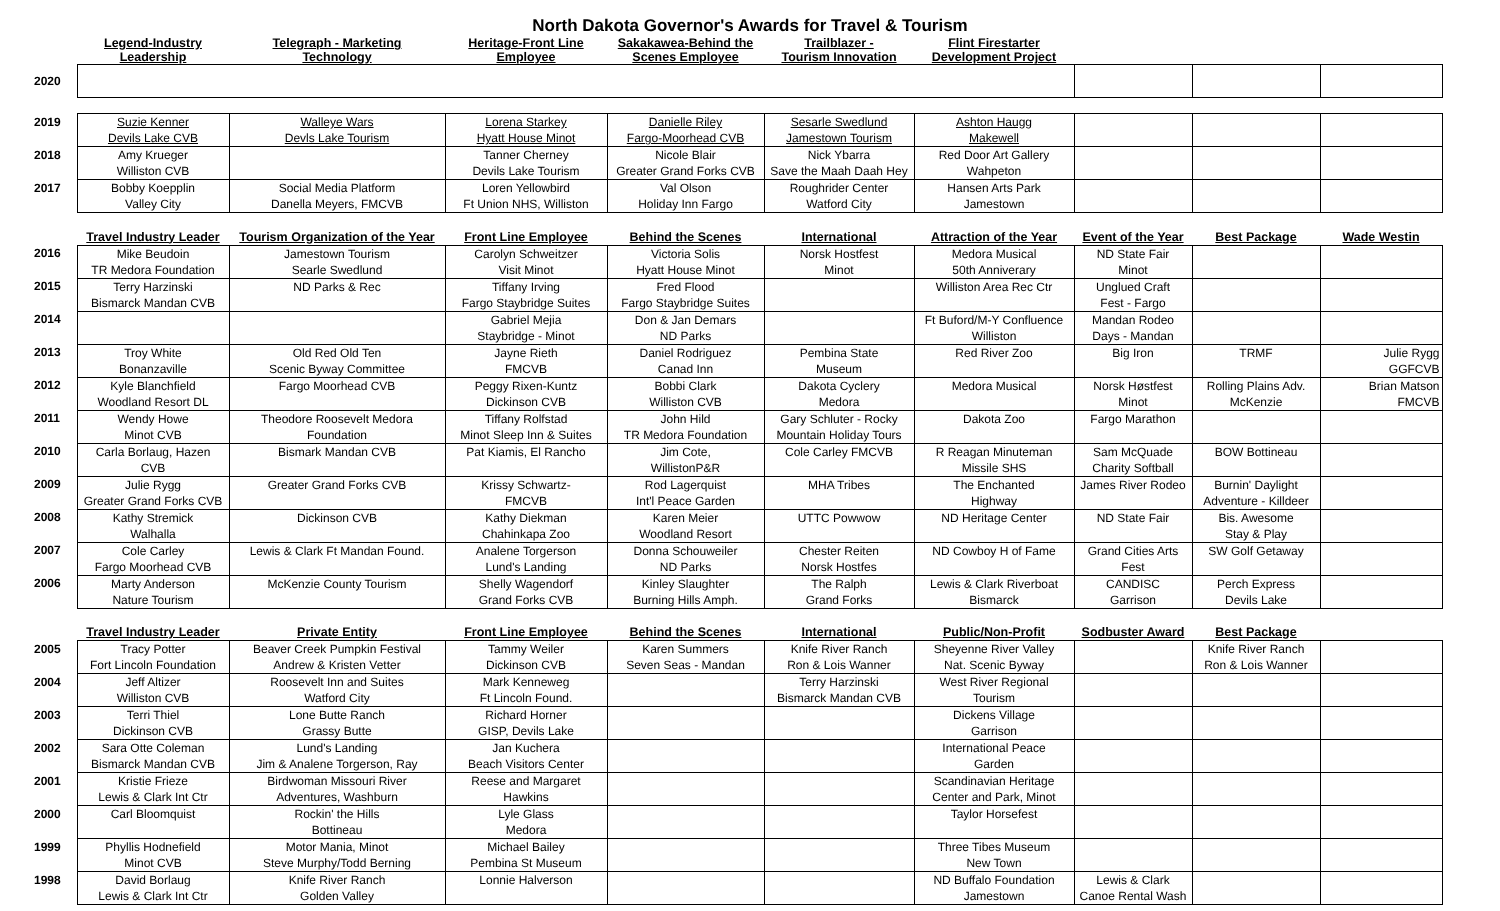North Dakota Governor's Awards for Travel & Tourism
| | Legend-Industry Leadership | Telegraph - Marketing Technology | Heritage-Front Line Employee | Sakakawea-Behind the Scenes Employee | Trailblazer - Tourism Innovation | Flint Firestarter Development Project | | | |
| 2020 | | | | | | | | | |
| 2019 | Suzie Kenner | Walleye Wars | Lorena Starkey | Danielle Riley | Sesarle Swedlund | Ashton Haugg | | | |
| | Devils Lake CVB | Devls Lake Tourism | Hyatt House Minot | Fargo-Moorhead CVB | Jamestown Tourism | Makewell | | | |
| 2018 | Amy Krueger | | Tanner Cherney | Nicole Blair | Nick Ybarra | Red Door Art Gallery | | | |
| | Williston CVB | | Devils Lake Tourism | Greater Grand Forks CVB | Save the Maah Daah Hey | Wahpeton | | | |
| 2017 | Bobby Koepplin | Social Media Platform | Loren Yellowbird | Val Olson | Roughrider Center | Hansen Arts Park | | | |
| | Valley City | Danella Meyers, FMCVB | Ft Union NHS, Williston | Holiday Inn Fargo | Watford City | Jamestown | | | |
| | Travel Industry Leader | Tourism Organization of the Year | Front Line Employee | Behind the Scenes | International | Attraction of the Year | Event of the Year | Best Package | Wade Westin |
| 2016 | Mike Beudoin | Jamestown Tourism | Carolyn Schweitzer | Victoria Solis | Norsk Hostfest | Medora Musical | ND State Fair | | |
| | TR Medora Foundation | Searle Swedlund | Visit Minot | Hyatt House Minot | Minot | 50th Anniverary | Minot | | |
| 2015 | Terry Harzinski | ND Parks & Rec | Tiffany Irving | Fred Flood | | Williston Area Rec Ctr | Unglued Craft | | |
| | Bismarck Mandan CVB | | Fargo Staybridge Suites | Fargo Staybridge Suites | | | Fest - Fargo | | |
| 2014 | | | Gabriel Mejia | Don & Jan Demars | | Ft Buford/M-Y Confluence | Mandan Rodeo | | |
| | | | Staybridge - Minot | ND Parks | | Williston | Days - Mandan | | |
| 2013 | Troy White | Old Red Old Ten | Jayne Rieth | Daniel Rodriguez | Pembina State | Red River Zoo | Big Iron | TRMF | Julie Rygg |
| | Bonanzaville | Scenic Byway Committee | FMCVB | Canad Inn | Museum | | | | GGFCVB |
| 2012 | Kyle Blanchfield | Fargo Moorhead CVB | Peggy Rixen-Kuntz | Bobbi Clark | Dakota Cyclery | Medora Musical | Norsk Høstfest | Rolling Plains Adv. | Brian Matson |
| | Woodland Resort DL | | Dickinson CVB | Williston CVB | Medora | | Minot | McKenzie | FMCVB |
| 2011 | Wendy Howe | Theodore Roosevelt Medora | Tiffany Rolfstad | John Hild | Gary Schluter - Rocky | Dakota Zoo | Fargo Marathon | | |
| | Minot CVB | Foundation | Minot Sleep Inn & Suites | TR Medora Foundation | Mountain Holiday Tours | | | | |
| 2010 | Carla Borlaug, Hazen | Bismark Mandan CVB | Pat Kiamis, El Rancho | Jim Cote, | Cole Carley FMCVB | R Reagan Minuteman | Sam McQuade | BOW Bottineau | |
| | CVB | | | WillistonP&R | | Missile SHS | Charity Softball | | |
| 2009 | Julie Rygg | Greater Grand Forks CVB | Krissy Schwartz- | Rod Lagerquist | MHA Tribes | The Enchanted | James River Rodeo | Burnin' Daylight | |
| | Greater Grand Forks CVB | | FMCVB | Int'l Peace Garden | | Highway | | Adventure - Killdeer | |
| 2008 | Kathy Stremick | Dickinson CVB | Kathy Diekman | Karen Meier | UTTC Powwow | ND Heritage Center | ND State Fair | Bis. Awesome | |
| | Walhalla | | Chahinkapa Zoo | Woodland Resort | | | | Stay & Play | |
| 2007 | Cole Carley | Lewis & Clark Ft Mandan Found. | Analene Torgerson | Donna Schouweiler | Chester Reiten | ND Cowboy H of Fame | Grand Cities Arts | SW Golf Getaway | |
| | Fargo Moorhead CVB | | Lund's Landing | ND Parks | Norsk Hostfes | | Fest | | |
| 2006 | Marty Anderson | McKenzie County Tourism | Shelly Wagendorf | Kinley Slaughter | The Ralph | Lewis & Clark Riverboat | CANDISC | Perch Express | |
| | Nature Tourism | | Grand Forks CVB | Burning Hills Amph. | Grand Forks | Bismarck | Garrison | Devils Lake | |
| | Travel Industry Leader | Private Entity | Front Line Employee | Behind the Scenes | International | Public/Non-Profit | Sodbuster Award | Best Package | |
| 2005 | Tracy Potter | Beaver Creek Pumpkin Festival | Tammy Weiler | Karen Summers | Knife River Ranch | Sheyenne River Valley | | Knife River Ranch | |
| | Fort Lincoln Foundation | Andrew & Kristen Vetter | Dickinson CVB | Seven Seas - Mandan | Ron & Lois Wanner | Nat. Scenic Byway | | Ron & Lois Wanner | |
| 2004 | Jeff Altizer | Roosevelt Inn and Suites | Mark Kenneweg | | Terry Harzinski | West River Regional | | | |
| | Williston CVB | Watford City | Ft Lincoln Found. | | Bismarck Mandan CVB | Tourism | | | |
| 2003 | Terri Thiel | Lone Butte Ranch | Richard Horner | | | Dickens Village | | | |
| | Dickinson CVB | Grassy Butte | GISP, Devils Lake | | | Garrison | | | |
| 2002 | Sara Otte Coleman | Lund's Landing | Jan Kuchera | | | International Peace | | | |
| | Bismarck Mandan CVB | Jim & Analene Torgerson, Ray | Beach Visitors Center | | | Garden | | | |
| 2001 | Kristie Frieze | Birdwoman Missouri River | Reese and Margaret | | | Scandinavian Heritage | | | |
| | Lewis & Clark Int Ctr | Adventures, Washburn | Hawkins | | | Center and Park, Minot | | | |
| 2000 | Carl Bloomquist | Rockin' the Hills | Lyle Glass | | | Taylor Horsefest | | | |
| | | Bottineau | Medora | | | | | | |
| 1999 | Phyllis Hodnefield | Motor Mania, Minot | Michael Bailey | | | Three Tibes Museum | | | |
| | Minot CVB | Steve Murphy/Todd Berning | Pembina St Museum | | | New Town | | | |
| 1998 | David Borlaug | Knife River Ranch | Lonnie Halverson | | | ND Buffalo Foundation | Lewis & Clark | | |
| | Lewis & Clark Int Ctr | Golden Valley | | | | Jamestown | Canoe Rental Wash | | |